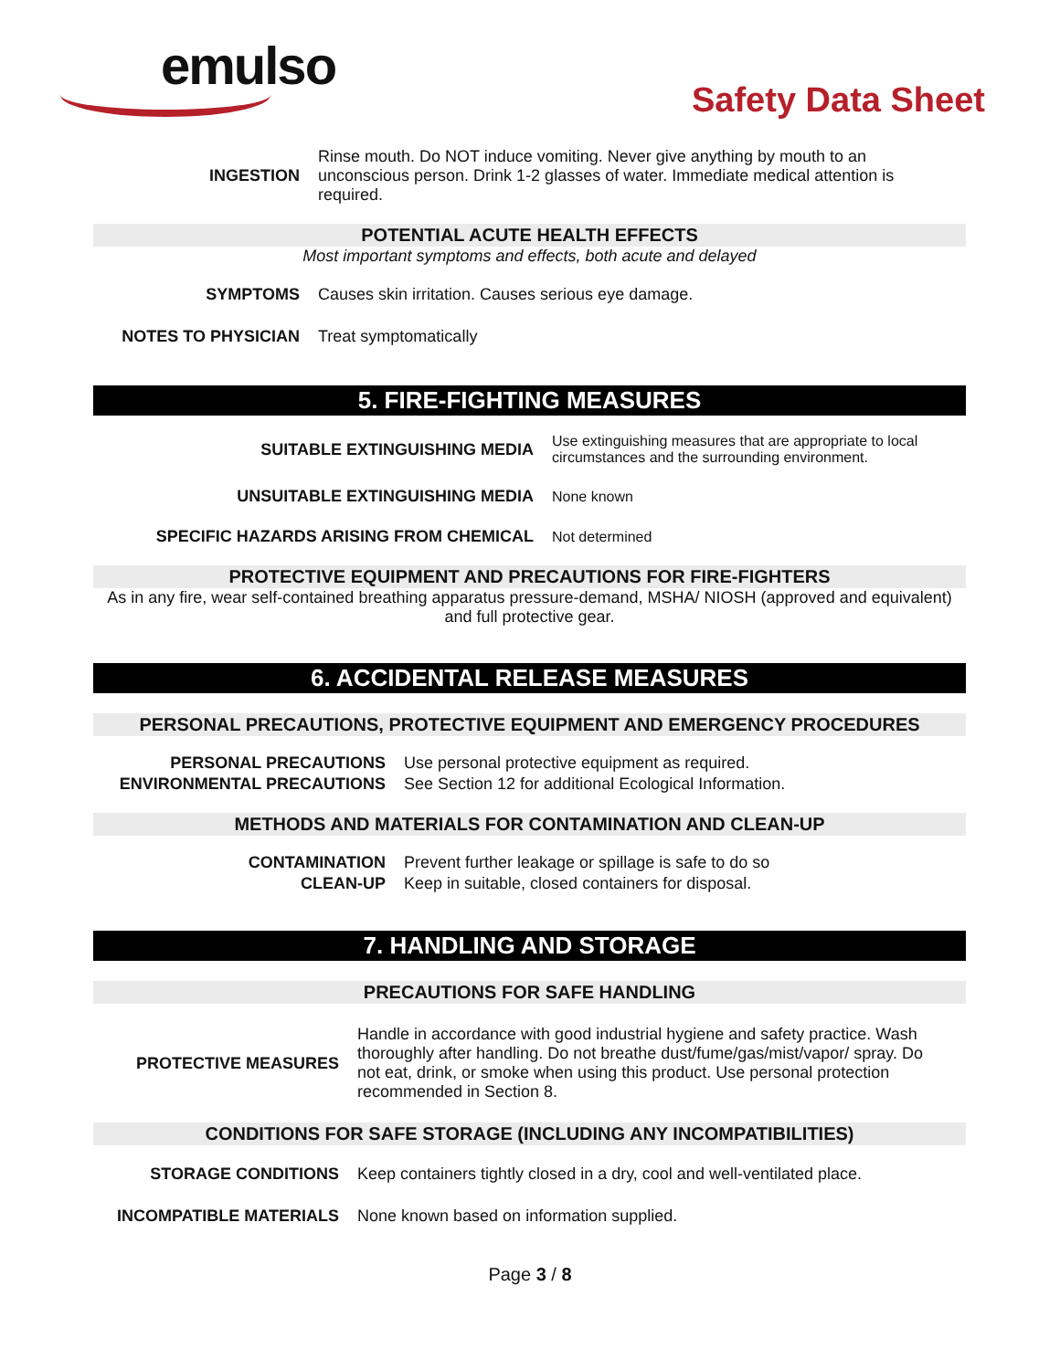emulso
Safety Data Sheet
| INGESTION | Rinse mouth. Do NOT induce vomiting. Never give anything by mouth to an unconscious person. Drink 1-2 glasses of water. Immediate medical attention is required. |
POTENTIAL ACUTE HEALTH EFFECTS
Most important symptoms and effects, both acute and delayed
| SYMPTOMS | Causes skin irritation. Causes serious eye damage. |
| NOTES TO PHYSICIAN | Treat symptomatically |
5. FIRE-FIGHTING MEASURES
| SUITABLE EXTINGUISHING MEDIA | Use extinguishing measures that are appropriate to local circumstances and the surrounding environment. |
| UNSUITABLE EXTINGUISHING MEDIA | None known |
| SPECIFIC HAZARDS ARISING FROM CHEMICAL | Not determined |
PROTECTIVE EQUIPMENT AND PRECAUTIONS FOR FIRE-FIGHTERS
As in any fire, wear self-contained breathing apparatus pressure-demand, MSHA/ NIOSH (approved and equivalent) and full protective gear.
6. ACCIDENTAL RELEASE MEASURES
PERSONAL PRECAUTIONS, PROTECTIVE EQUIPMENT AND EMERGENCY PROCEDURES
| PERSONAL PRECAUTIONS | Use personal protective equipment as required. |
| ENVIRONMENTAL PRECAUTIONS | See Section 12 for additional Ecological Information. |
METHODS AND MATERIALS FOR CONTAMINATION AND CLEAN-UP
| CONTAMINATION | Prevent further leakage or spillage is safe to do so |
| CLEAN-UP | Keep in suitable, closed containers for disposal. |
7. HANDLING AND STORAGE
PRECAUTIONS FOR SAFE HANDLING
| PROTECTIVE MEASURES | Handle in accordance with good industrial hygiene and safety practice. Wash thoroughly after handling. Do not breathe dust/fume/gas/mist/vapor/ spray. Do not eat, drink, or smoke when using this product. Use personal protection recommended in Section 8. |
CONDITIONS FOR SAFE STORAGE (INCLUDING ANY INCOMPATIBILITIES)
| STORAGE CONDITIONS | Keep containers tightly closed in a dry, cool and well-ventilated place. |
| INCOMPATIBLE MATERIALS | None known based on information supplied. |
Page 3 / 8